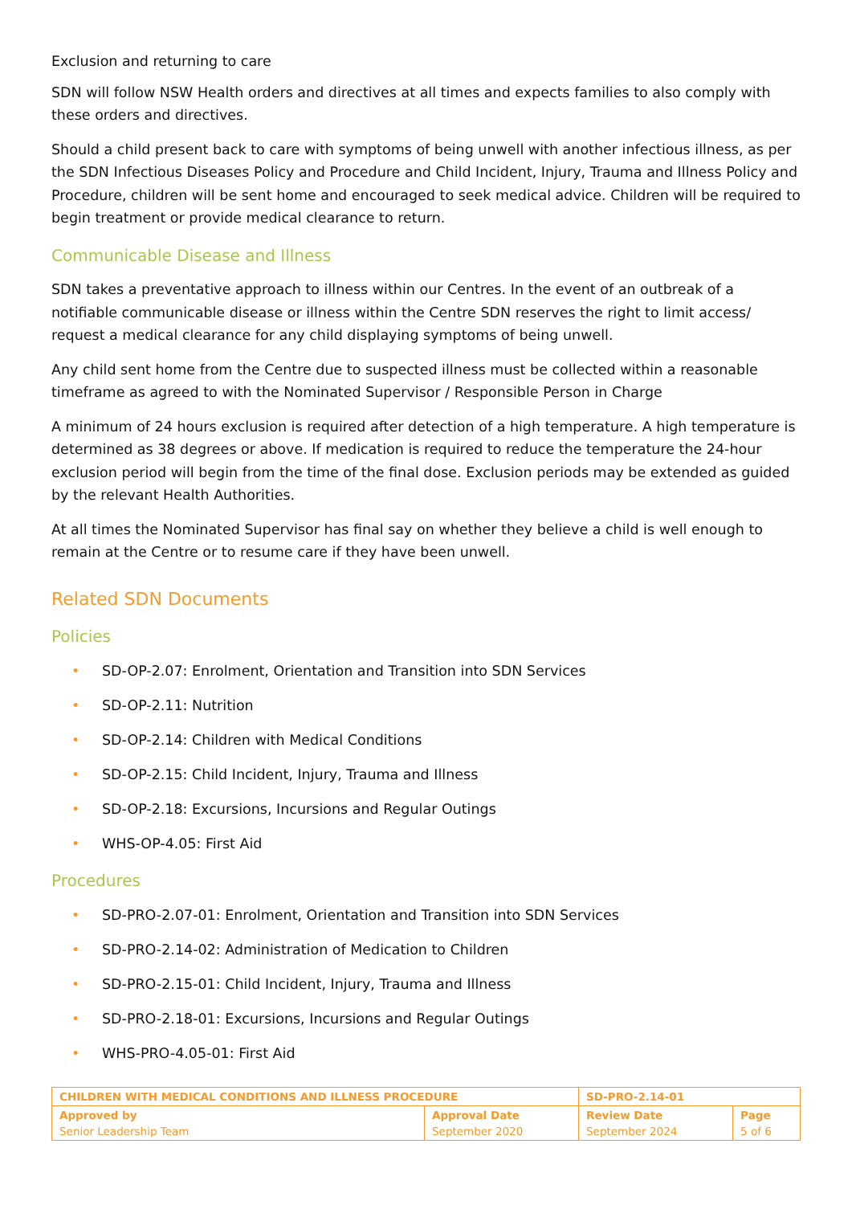Exclusion and returning to care
SDN will follow NSW Health orders and directives at all times and expects families to also comply with these orders and directives.
Should a child present back to care with symptoms of being unwell with another infectious illness, as per the SDN Infectious Diseases Policy and Procedure and Child Incident, Injury, Trauma and Illness Policy and Procedure, children will be sent home and encouraged to seek medical advice. Children will be required to begin treatment or provide medical clearance to return.
Communicable Disease and Illness
SDN takes a preventative approach to illness within our Centres. In the event of an outbreak of a notifiable communicable disease or illness within the Centre SDN reserves the right to limit access/ request a medical clearance for any child displaying symptoms of being unwell.
Any child sent home from the Centre due to suspected illness must be collected within a reasonable timeframe as agreed to with the Nominated Supervisor / Responsible Person in Charge
A minimum of 24 hours exclusion is required after detection of a high temperature. A high temperature is determined as 38 degrees or above. If medication is required to reduce the temperature the 24-hour exclusion period will begin from the time of the final dose. Exclusion periods may be extended as guided by the relevant Health Authorities.
At all times the Nominated Supervisor has final say on whether they believe a child is well enough to remain at the Centre or to resume care if they have been unwell.
Related SDN Documents
Policies
• SD-OP-2.07: Enrolment, Orientation and Transition into SDN Services
• SD-OP-2.11: Nutrition
• SD-OP-2.14: Children with Medical Conditions
• SD-OP-2.15: Child Incident, Injury, Trauma and Illness
• SD-OP-2.18: Excursions, Incursions and Regular Outings
• WHS-OP-4.05: First Aid
Procedures
• SD-PRO-2.07-01: Enrolment, Orientation and Transition into SDN Services
• SD-PRO-2.14-02: Administration of Medication to Children
• SD-PRO-2.15-01: Child Incident, Injury, Trauma and Illness
• SD-PRO-2.18-01: Excursions, Incursions and Regular Outings
• WHS-PRO-4.05-01: First Aid
| CHILDREN WITH MEDICAL CONDITIONS AND ILLNESS PROCEDURE | | SD-PRO-2.14-01 | |
| --- | --- | --- | --- |
| Approved by Senior Leadership Team | Approval Date September 2020 | Review Date September 2024 | Page 5 of 6 |